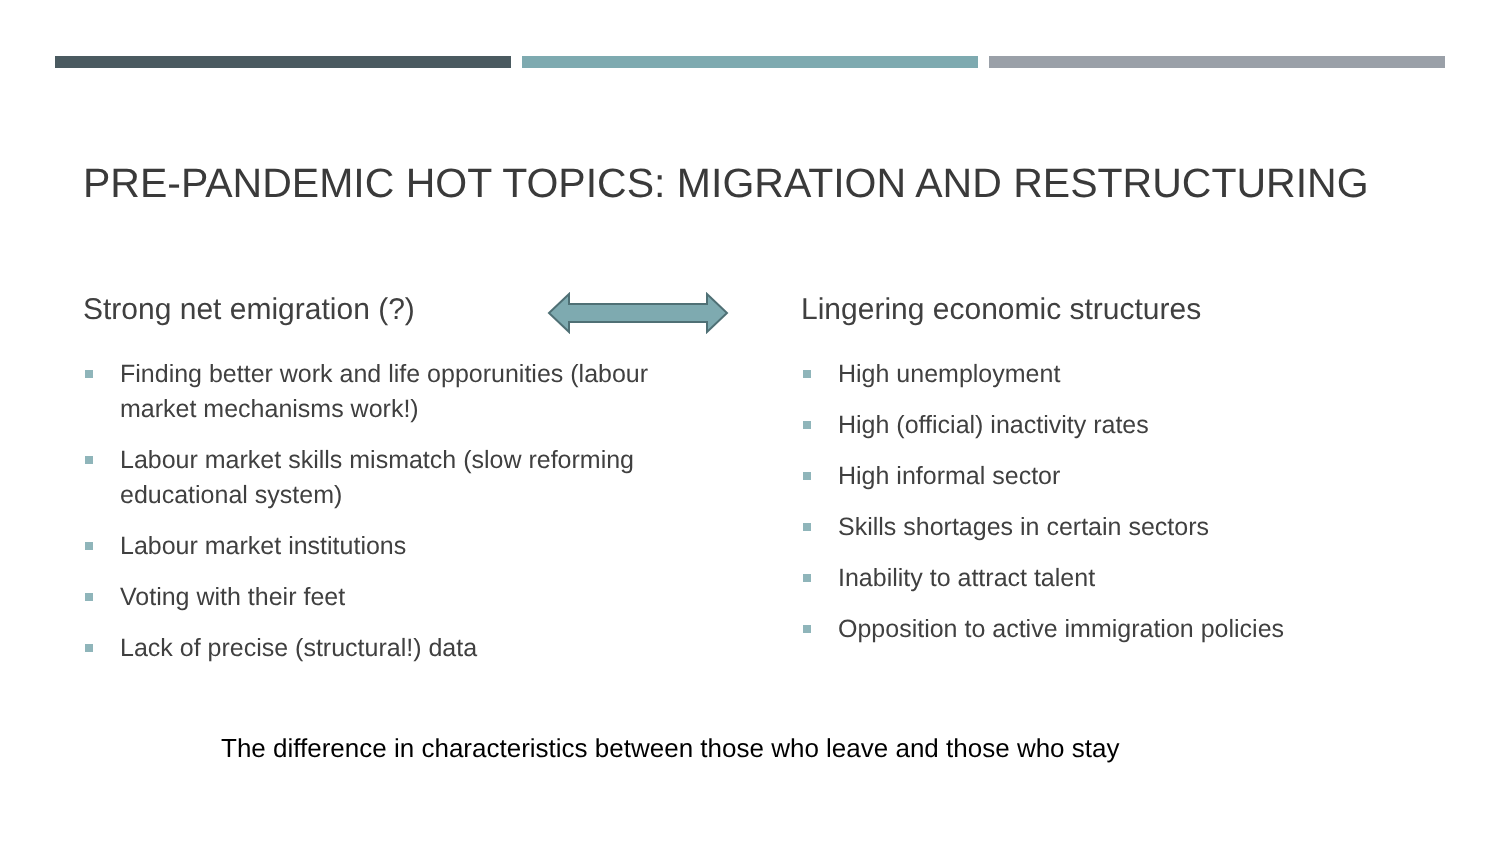PRE-PANDEMIC HOT TOPICS: MIGRATION AND RESTRUCTURING
Strong net emigration (?)
Finding better work and life opporunities (labour market mechanisms work!)
Labour market skills mismatch (slow reforming educational system)
Labour market institutions
Voting with their feet
Lack of precise (structural!) data
Lingering economic structures
High unemployment
High (official) inactivity rates
High informal sector
Skills shortages in certain sectors
Inability to attract talent
Opposition to active immigration policies
The difference in characteristics between those who leave and those who stay